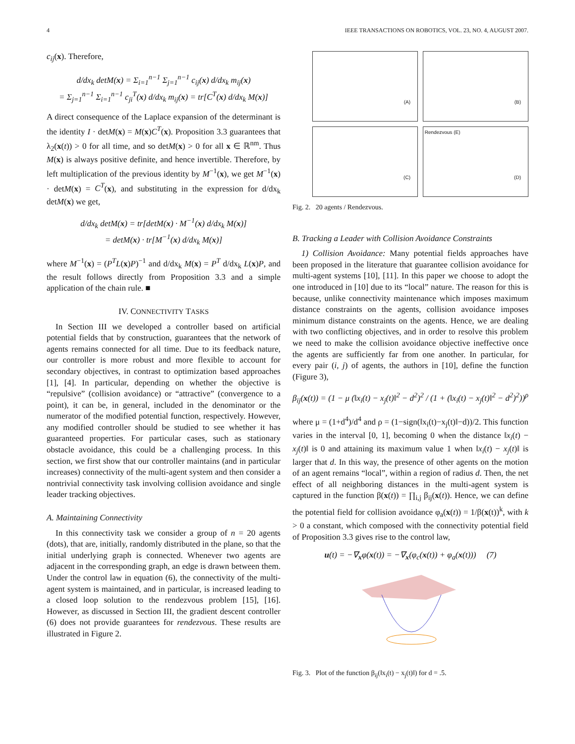4 IEEE TRANSACTIONS ON ROBOTICS, VOL. 23, NO. 4, AUGUST 2007.
c<sub>ij</sub>(x). Therefore,
d/dx<sub>k</sub> detM(x) = Σ<sub>i=1</sub><sup>n−1</sup> Σ<sub>j=1</sub><sup>n−1</sup> c<sub>ij</sub>(x) d/dx<sub>k</sub> m<sub>ij</sub>(x)
= Σ<sub>j=1</sub><sup>n−1</sup> Σ<sub>i=1</sub><sup>n−1</sup> c<sub>ji</sub><sup>T</sup>(x) d/dx<sub>k</sub> m<sub>ij</sub>(x) = tr[C<sup>T</sup>(x) d/dx<sub>k</sub> M(x)]
A direct consequence of the Laplace expansion of the determinant is the identity I · detM(x) = M(x)C<sup>T</sup>(x). Proposition 3.3 guarantees that λ<sub>2</sub>(x(t)) > 0 for all time, and so detM(x) > 0 for all x ∈ ℝ<sup>nm</sup>. Thus M(x) is always positive definite, and hence invertible. Therefore, by left multiplication of the previous identity by M<sup>−1</sup>(x), we get M<sup>−1</sup>(x) · detM(x) = C<sup>T</sup>(x), and substituting in the expression for d/dx<sub>k</sub> detM(x) we get,
d/dx<sub>k</sub> detM(x) = tr[detM(x) · M<sup>−1</sup>(x) d/dx<sub>k</sub> M(x)]
= detM(x) · tr[M<sup>−1</sup>(x) d/dx<sub>k</sub> M(x)]
where M<sup>−1</sup>(x) = (P<sup>T</sup>L(x)P)<sup>−1</sup> and d/dx<sub>k</sub> M(x) = P<sup>T</sup> d/dx<sub>k</sub> L(x)P, and the result follows directly from Proposition 3.3 and a simple application of the chain rule. ■
IV. CONNECTIVITY TASKS
In Section III we developed a controller based on artificial potential fields that by construction, guarantees that the network of agents remains connected for all time. Due to its feedback nature, our controller is more robust and more flexible to account for secondary objectives, in contrast to optimization based approaches [1], [4]. In particular, depending on whether the objective is “repulsive” (collision avoidance) or “attractive” (convergence to a point), it can be, in general, included in the denominator or the numerator of the modified potential function, respectively. However, any modified controller should be studied to see whether it has guaranteed properties. For particular cases, such as stationary obstacle avoidance, this could be a challenging process. In this section, we first show that our controller maintains (and in particular increases) connectivity of the multi-agent system and then consider a nontrivial connectivity task involving collision avoidance and single leader tracking objectives.
A. Maintaining Connectivity
In this connectivity task we consider a group of n = 20 agents (dots), that are, initially, randomly distributed in the plane, so that the initial underlying graph is connected. Whenever two agents are adjacent in the corresponding graph, an edge is drawn between them. Under the control law in equation (6), the connectivity of the multi-agent system is maintained, and in particular, is increased leading to a closed loop solution to the rendezvous problem [15], [16]. However, as discussed in Section III, the gradient descent controller (6) does not provide guarantees for rendezvous. These results are illustrated in Figure 2.
(A)
(B)
(C)
Rendezvous (E)
(D)
Fig. 2. 20 agents / Rendezvous.
B. Tracking a Leader with Collision Avoidance Constraints
1) Collision Avoidance: Many potential fields approaches have been proposed in the literature that guarantee collision avoidance for multi-agent systems [10], [11]. In this paper we choose to adopt the one introduced in [10] due to its “local” nature. The reason for this is because, unlike connectivity maintenance which imposes maximum distance constraints on the agents, collision avoidance imposes minimum distance constraints on the agents. Hence, we are dealing with two conflicting objectives, and in order to resolve this problem we need to make the collision avoidance objective ineffective once the agents are sufficiently far from one another. In particular, for every pair (i, j) of agents, the authors in [10], define the function (Figure 3),
β<sub>ij</sub>(x(t)) = (1 − μ (‖x<sub>i</sub>(t) − x<sub>j</sub>(t)‖<sup>2</sup> − d<sup>2</sup>)<sup>2</sup> / (1 + (‖x<sub>i</sub>(t) − x<sub>j</sub>(t)‖<sup>2</sup> − d<sup>2</sup>)<sup>2</sup>))<sup>ρ</sup>
where μ = (1+d<sup>4</sup>)/d<sup>4</sup> and ρ = (1−sign(‖x<sub>i</sub>(t)−x<sub>j</sub>(t)‖−d))/2. This function varies in the interval [0, 1], becoming 0 when the distance ‖x<sub>i</sub>(t) − x<sub>j</sub>(t)‖ is 0 and attaining its maximum value 1 when ‖x<sub>i</sub>(t) − x<sub>j</sub>(t)‖ is larger that d. In this way, the presence of other agents on the motion of an agent remains “local”, within a region of radius d. Then, the net effect of all neighboring distances in the multi-agent system is captured in the function β(x(t)) = ∏<sub>i,j</sub> β<sub>ij</sub>(x(t)). Hence, we can define the potential field for collision avoidance φ<sub>a</sub>(x(t)) = 1/β(x(t))<sup>k</sup>, with k > 0 a constant, which composed with the connectivity potential field of Proposition 3.3 gives rise to the control law,
u(t) = −∇<sub>x</sub>φ(x(t)) = −∇<sub>x</sub>(φ<sub>c</sub>(x(t)) + φ<sub>a</sub>(x(t))) (7)
Fig. 3. Plot of the function β<sub>ij</sub>(‖x<sub>i</sub>(t) − x<sub>j</sub>(t)‖) for d = .5.